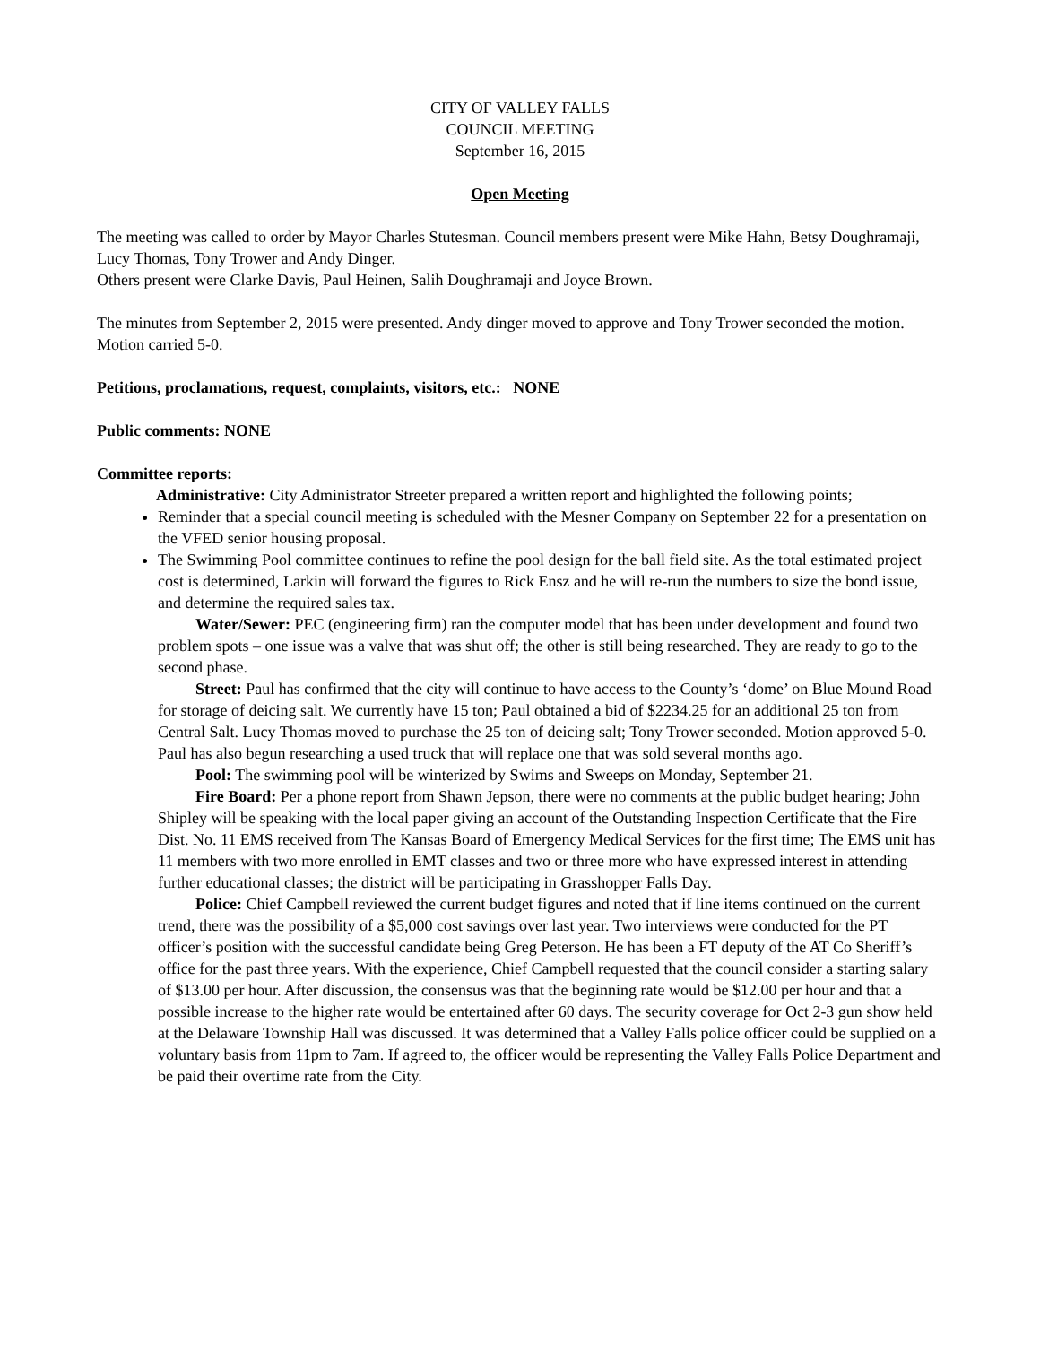CITY OF VALLEY FALLS
COUNCIL MEETING
September 16, 2015
Open Meeting
The meeting was called to order by Mayor Charles Stutesman. Council members present were Mike Hahn, Betsy Doughramaji, Lucy Thomas, Tony Trower and Andy Dinger.
Others present were Clarke Davis, Paul Heinen, Salih Doughramaji and Joyce Brown.
The minutes from September 2, 2015 were presented. Andy dinger moved to approve and Tony Trower seconded the motion. Motion carried 5-0.
Petitions, proclamations, request, complaints, visitors, etc.: NONE
Public comments: NONE
Committee reports:
Administrative: City Administrator Streeter prepared a written report and highlighted the following points;
Reminder that a special council meeting is scheduled with the Mesner Company on September 22 for a presentation on the VFED senior housing proposal.
The Swimming Pool committee continues to refine the pool design for the ball field site. As the total estimated project cost is determined, Larkin will forward the figures to Rick Ensz and he will re-run the numbers to size the bond issue, and determine the required sales tax.
Water/Sewer: PEC (engineering firm) ran the computer model that has been under development and found two problem spots – one issue was a valve that was shut off; the other is still being researched. They are ready to go to the second phase.
Street: Paul has confirmed that the city will continue to have access to the County’s ‘dome’ on Blue Mound Road for storage of deicing salt. We currently have 15 ton; Paul obtained a bid of $2234.25 for an additional 25 ton from Central Salt. Lucy Thomas moved to purchase the 25 ton of deicing salt; Tony Trower seconded. Motion approved 5-0. Paul has also begun researching a used truck that will replace one that was sold several months ago.
Pool: The swimming pool will be winterized by Swims and Sweeps on Monday, September 21.
Fire Board: Per a phone report from Shawn Jepson, there were no comments at the public budget hearing; John Shipley will be speaking with the local paper giving an account of the Outstanding Inspection Certificate that the Fire Dist. No. 11 EMS received from The Kansas Board of Emergency Medical Services for the first time; The EMS unit has 11 members with two more enrolled in EMT classes and two or three more who have expressed interest in attending further educational classes; the district will be participating in Grasshopper Falls Day.
Police: Chief Campbell reviewed the current budget figures and noted that if line items continued on the current trend, there was the possibility of a $5,000 cost savings over last year. Two interviews were conducted for the PT officer’s position with the successful candidate being Greg Peterson. He has been a FT deputy of the AT Co Sheriff’s office for the past three years. With the experience, Chief Campbell requested that the council consider a starting salary of $13.00 per hour. After discussion, the consensus was that the beginning rate would be $12.00 per hour and that a possible increase to the higher rate would be entertained after 60 days. The security coverage for Oct 2-3 gun show held at the Delaware Township Hall was discussed. It was determined that a Valley Falls police officer could be supplied on a voluntary basis from 11pm to 7am. If agreed to, the officer would be representing the Valley Falls Police Department and be paid their overtime rate from the City.